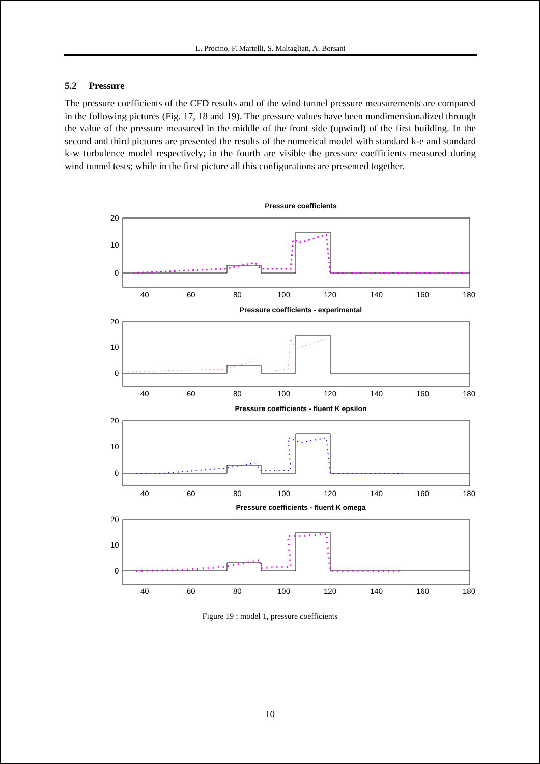L. Procino, F. Martelli, S. Maltagliati, A. Borsani
5.2 Pressure
The pressure coefficients of the CFD results and of the wind tunnel pressure measurements are compared in the following pictures (Fig. 17, 18 and 19). The pressure values have been nondimensionalized through the value of the pressure measured in the middle of the front side (upwind) of the first building. In the second and third pictures are presented the results of the numerical model with standard k-e and standard k-w turbulence model respectively; in the fourth are visible the pressure coefficients measured during wind tunnel tests; while in the first picture all this configurations are presented together.
Pressure coefficients
20
10
0
40
60
80
100
120
140
160
180
Pressure coefficients - experimental
20
10
0
40
60
80
100
120
140
160
180
Pressure coefficients - fluent K epsilon
20
10
0
40
60
80
100
120
140
160
180
Pressure coefficients - fluent K omega
20
10
0
40
60
80
100
120
140
160
180
Figure 19 : model 1, pressure coefficients
10